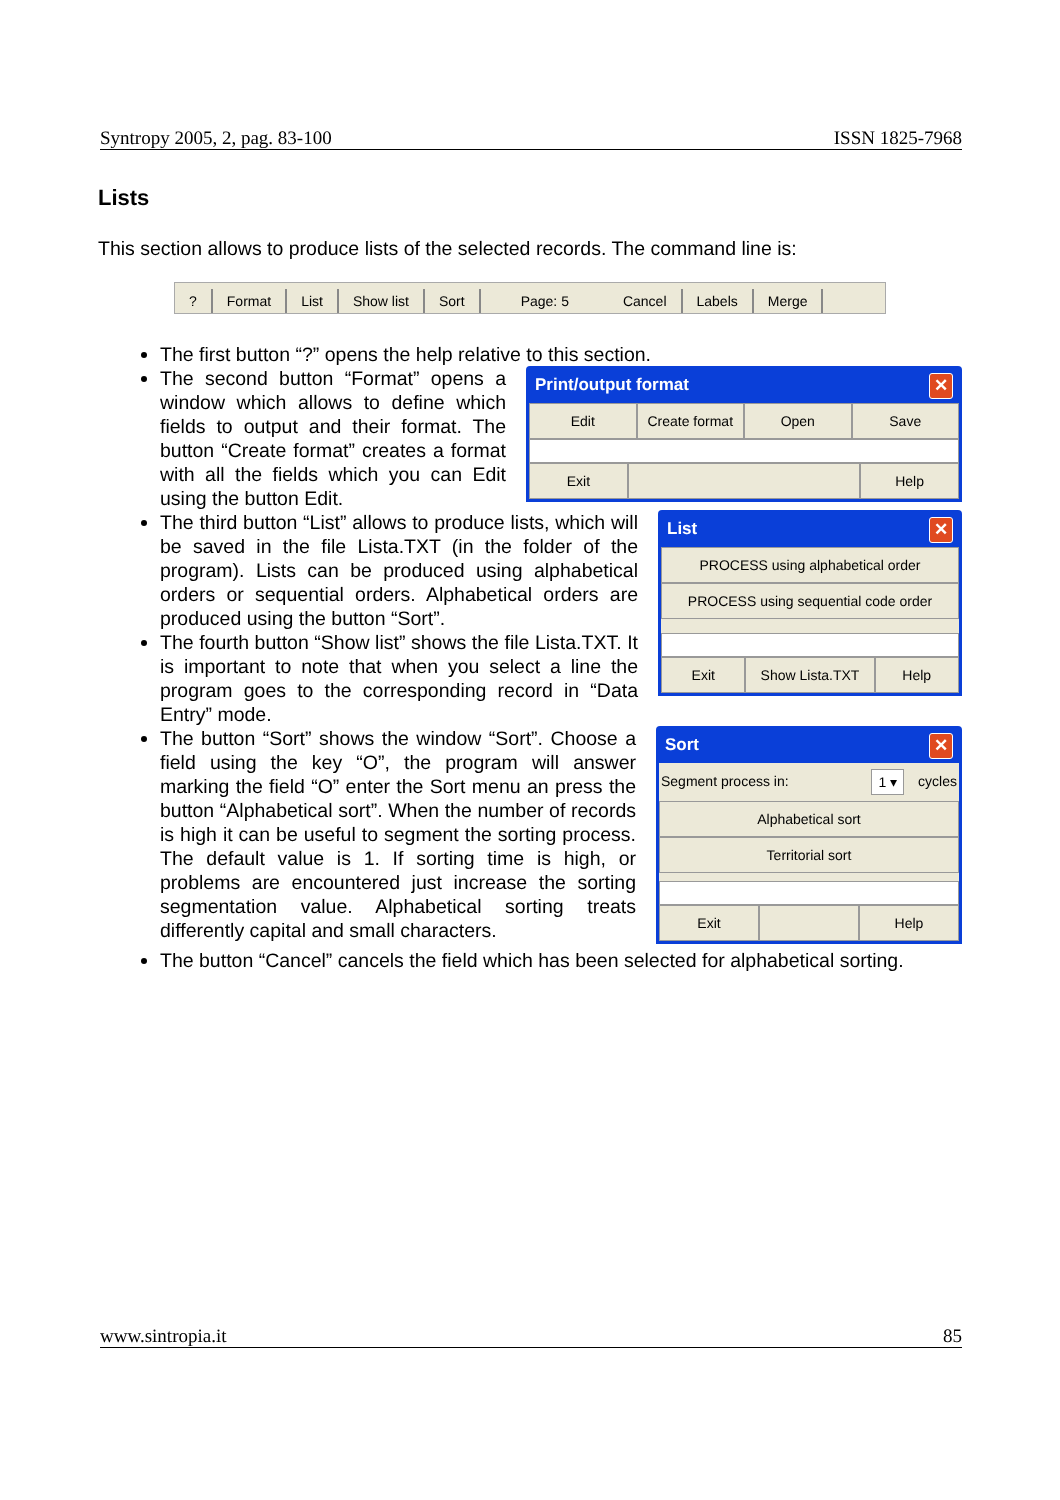Syntropy 2005, 2, pag. 83-100 ISSN 1825-7968
Lists
This section allows to produce lists of the selected records. The command line is:
? Format List Show list Sort Page: 5 Cancel Labels Merge
The first button “?” opens the help relative to this section.
Print/output format ✕
Edit Create format Open Save
Exit Help
The second button “Format” opens a window which allows to define which fields to output and their format. The button “Create format” creates a format with all the fields which you can Edit using the button Edit.
List ✕
PROCESS using alphabetical order
PROCESS using sequential code order
Exit Show Lista.TXT Help
The third button “List” allows to produce lists, which will be saved in the file Lista.TXT (in the folder of the program). Lists can be produced using alphabetical orders or sequential orders. Alphabetical orders are produced using the button “Sort”.
The fourth button “Show list” shows the file Lista.TXT. It is important to note that when you select a line the program goes to the corresponding record in “Data Entry” mode.
Sort ✕
Segment process in: 1 ▾ cycles
Alphabetical sort
Territorial sort
Exit Help
The button “Sort” shows the window “Sort”. Choose a field using the key “O”, the program will answer marking the field “O” enter the Sort menu an press the button “Alphabetical sort”. When the number of records is high it can be useful to segment the sorting process. The default value is 1. If sorting time is high, or problems are encountered just increase the sorting segmentation value. Alphabetical sorting treats differently capital and small characters.
The button “Cancel” cancels the field which has been selected for alphabetical sorting.
www.sintropia.it 85